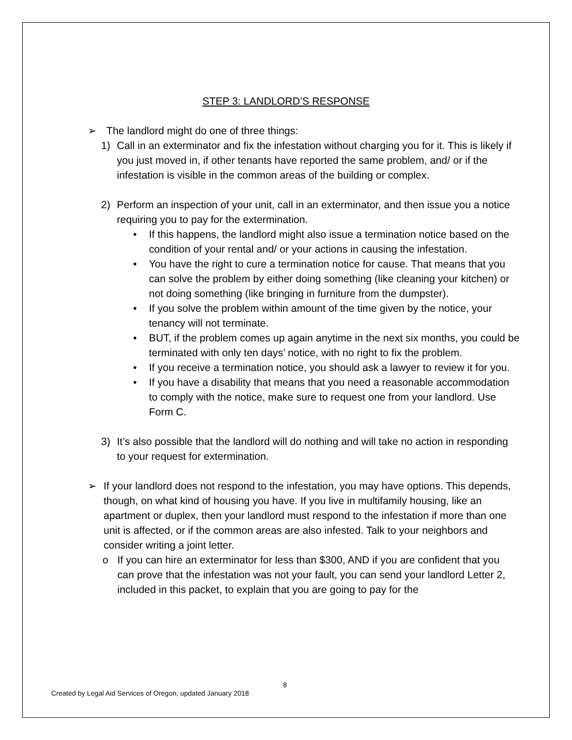STEP 3: LANDLORD’S RESPONSE
➢ The landlord might do one of three things:
1) Call in an exterminator and fix the infestation without charging you for it. This is likely if you just moved in, if other tenants have reported the same problem, and/ or if the infestation is visible in the common areas of the building or complex.
2) Perform an inspection of your unit, call in an exterminator, and then issue you a notice requiring you to pay for the extermination.
• If this happens, the landlord might also issue a termination notice based on the condition of your rental and/ or your actions in causing the infestation.
• You have the right to cure a termination notice for cause. That means that you can solve the problem by either doing something (like cleaning your kitchen) or not doing something (like bringing in furniture from the dumpster).
• If you solve the problem within amount of the time given by the notice, your tenancy will not terminate.
• BUT, if the problem comes up again anytime in the next six months, you could be terminated with only ten days’ notice, with no right to fix the problem.
• If you receive a termination notice, you should ask a lawyer to review it for you.
• If you have a disability that means that you need a reasonable accommodation to comply with the notice, make sure to request one from your landlord. Use Form C.
3) It’s also possible that the landlord will do nothing and will take no action in responding to your request for extermination.
➢ If your landlord does not respond to the infestation, you may have options. This depends, though, on what kind of housing you have. If you live in multifamily housing, like an apartment or duplex, then your landlord must respond to the infestation if more than one unit is affected, or if the common areas are also infested. Talk to your neighbors and consider writing a joint letter.
o If you can hire an exterminator for less than $300, AND if you are confident that you can prove that the infestation was not your fault, you can send your landlord Letter 2, included in this packet, to explain that you are going to pay for the
8
Created by Legal Aid Services of Oregon, updated January 2018